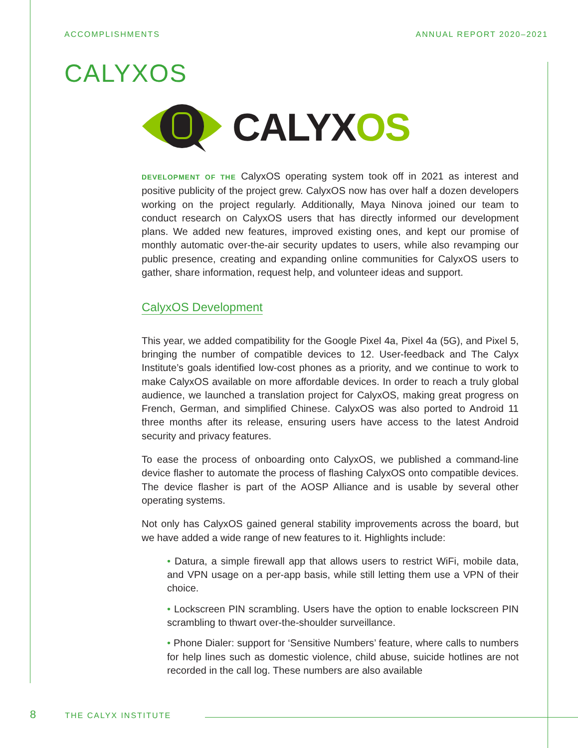ACCOMPLISHMENTS ANNUAL REPORT 2020–2021
CALYXOS
CALYX OS
DEVELOPMENT OF THE CalyxOS operating system took off in 2021 as interest and positive publicity of the project grew. CalyxOS now has over half a dozen developers working on the project regularly. Additionally, Maya Ninova joined our team to conduct research on CalyxOS users that has directly informed our development plans. We added new features, improved existing ones, and kept our promise of monthly automatic over-the-air security updates to users, while also revamping our public presence, creating and expanding online communities for CalyxOS users to gather, share information, request help, and volunteer ideas and support.
CalyxOS Development
This year, we added compatibility for the Google Pixel 4a, Pixel 4a (5G), and Pixel 5, bringing the number of compatible devices to 12. User-feedback and The Calyx Institute’s goals identified low-cost phones as a priority, and we continue to work to make CalyxOS available on more affordable devices. In order to reach a truly global audience, we launched a translation project for CalyxOS, making great progress on French, German, and simplified Chinese. CalyxOS was also ported to Android 11 three months after its release, ensuring users have access to the latest Android security and privacy features.
To ease the process of onboarding onto CalyxOS, we published a command-line device flasher to automate the process of flashing CalyxOS onto compatible devices. The device flasher is part of the AOSP Alliance and is usable by several other operating systems.
Not only has CalyxOS gained general stability improvements across the board, but we have added a wide range of new features to it. Highlights include:
• Datura, a simple firewall app that allows users to restrict WiFi, mobile data, and VPN usage on a per-app basis, while still letting them use a VPN of their choice.
• Lockscreen PIN scrambling. Users have the option to enable lockscreen PIN scrambling to thwart over-the-shoulder surveillance.
• Phone Dialer: support for ‘Sensitive Numbers’ feature, where calls to numbers for help lines such as domestic violence, child abuse, suicide hotlines are not recorded in the call log. These numbers are also available
8 THE CALYX INSTITUTE